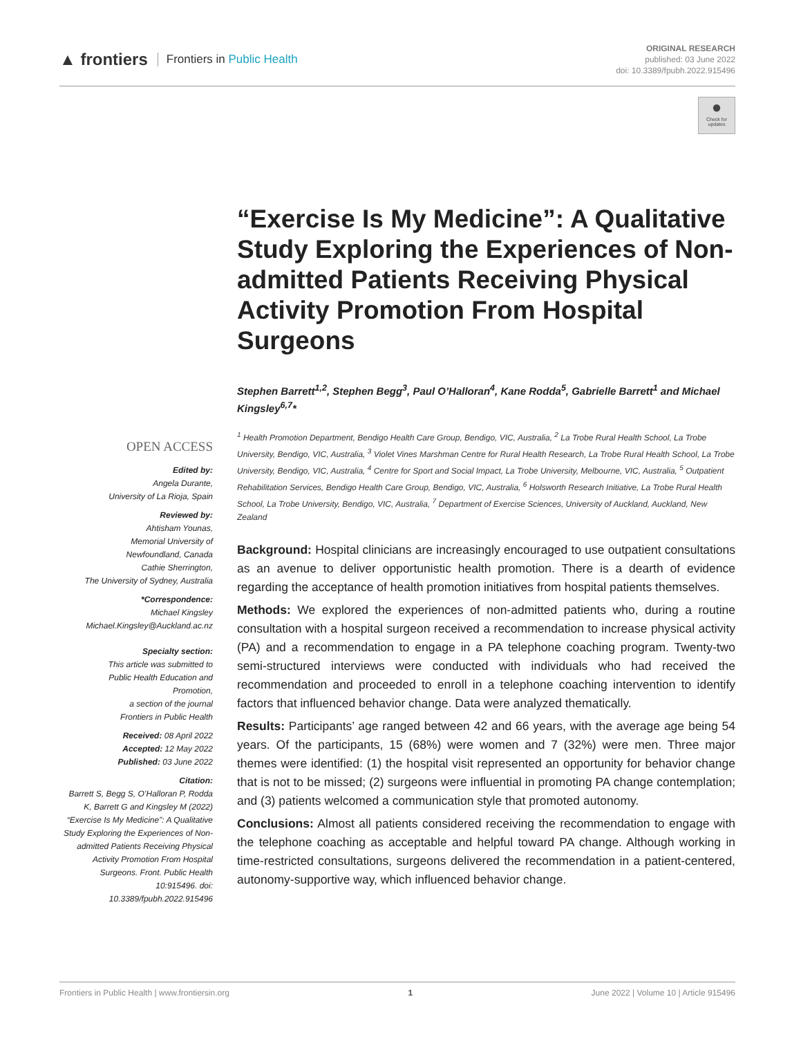▲ frontiers Frontiers in Public Health
ORIGINAL RESEARCH
published: 03 June 2022
doi: 10.3389/fpubh.2022.915496
●
Check for updates
“Exercise Is My Medicine”: A Qualitative Study Exploring the Experiences of Non-admitted Patients Receiving Physical Activity Promotion From Hospital Surgeons
Stephen Barrett<sup>1,2</sup>, Stephen Begg<sup>3</sup>, Paul O’Halloran<sup>4</sup>, Kane Rodda<sup>5</sup>, Gabrielle Barrett<sup>1</sup> and Michael Kingsley<sup>6,7</sup>*
<sup>1</sup> Health Promotion Department, Bendigo Health Care Group, Bendigo, VIC, Australia, <sup>2</sup> La Trobe Rural Health School, La Trobe University, Bendigo, VIC, Australia, <sup>3</sup> Violet Vines Marshman Centre for Rural Health Research, La Trobe Rural Health School, La Trobe University, Bendigo, VIC, Australia, <sup>4</sup> Centre for Sport and Social Impact, La Trobe University, Melbourne, VIC, Australia, <sup>5</sup> Outpatient Rehabilitation Services, Bendigo Health Care Group, Bendigo, VIC, Australia, <sup>6</sup> Holsworth Research Initiative, La Trobe Rural Health School, La Trobe University, Bendigo, VIC, Australia, <sup>7</sup> Department of Exercise Sciences, University of Auckland, Auckland, New Zealand
Background: Hospital clinicians are increasingly encouraged to use outpatient consultations as an avenue to deliver opportunistic health promotion. There is a dearth of evidence regarding the acceptance of health promotion initiatives from hospital patients themselves.
Methods: We explored the experiences of non-admitted patients who, during a routine consultation with a hospital surgeon received a recommendation to increase physical activity (PA) and a recommendation to engage in a PA telephone coaching program. Twenty-two semi-structured interviews were conducted with individuals who had received the recommendation and proceeded to enroll in a telephone coaching intervention to identify factors that influenced behavior change. Data were analyzed thematically.
Results: Participants’ age ranged between 42 and 66 years, with the average age being 54 years. Of the participants, 15 (68%) were women and 7 (32%) were men. Three major themes were identified: (1) the hospital visit represented an opportunity for behavior change that is not to be missed; (2) surgeons were influential in promoting PA change contemplation; and (3) patients welcomed a communication style that promoted autonomy.
Conclusions: Almost all patients considered receiving the recommendation to engage with the telephone coaching as acceptable and helpful toward PA change. Although working in time-restricted consultations, surgeons delivered the recommendation in a patient-centered, autonomy-supportive way, which influenced behavior change.
OPEN ACCESS
Edited by:
Angela Durante,
University of La Rioja, Spain
Reviewed by:
Ahtisham Younas,
Memorial University of
Newfoundland, Canada
Cathie Sherrington,
The University of Sydney, Australia
*Correspondence:
Michael Kingsley
Michael.Kingsley@Auckland.ac.nz
Specialty section:
This article was submitted to
Public Health Education and
Promotion,
a section of the journal
Frontiers in Public Health
Received: 08 April 2022
Accepted: 12 May 2022
Published: 03 June 2022
Citation:
Barrett S, Begg S, O’Halloran P, Rodda K, Barrett G and Kingsley M (2022) “Exercise Is My Medicine”: A Qualitative Study Exploring the Experiences of Non-admitted Patients Receiving Physical Activity Promotion From Hospital Surgeons. Front. Public Health 10:915496. doi: 10.3389/fpubh.2022.915496
Frontiers in Public Health | www.frontiersin.org 1 June 2022 | Volume 10 | Article 915496